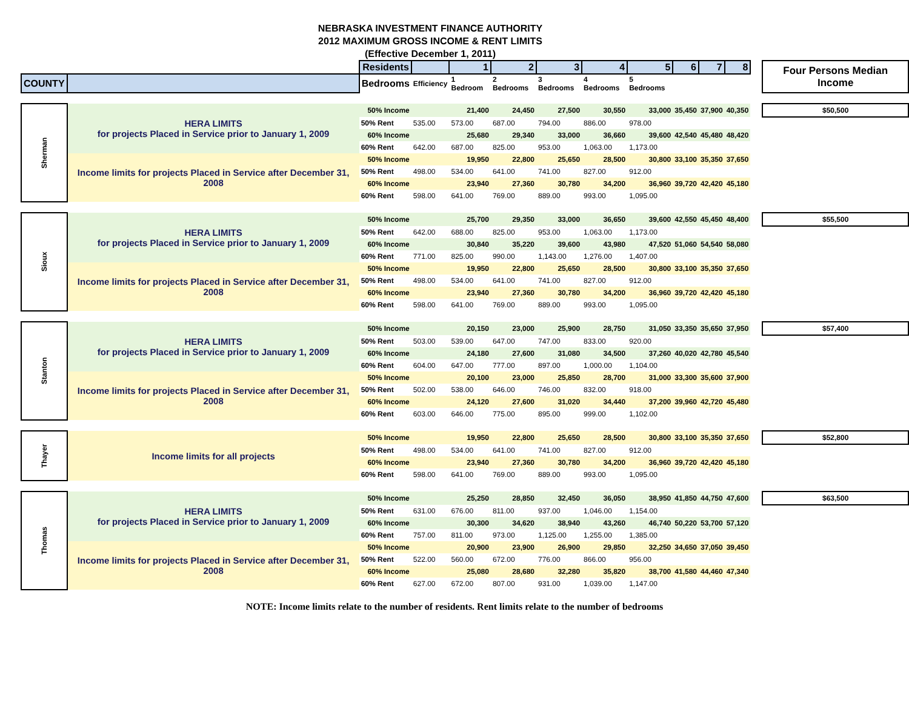NEBRASKA INVESTMENT FINANCE AUTHORITY
2012 MAXIMUM GROSS INCOME & RENT LIMITS
(Effective December 1, 2011)
| | | Residents | | 1 | 2 | 3 | 4 | 5 | 6 | 7 | 8 | | Four Persons Median Income |
| --- | --- | --- | --- | --- | --- | --- | --- | --- | --- | --- | --- | --- | --- |
| COUNTY | | Bedrooms | Efficiency | 1 Bedroom | 2 Bedrooms | 3 Bedrooms | 4 Bedrooms | 5 Bedrooms | | | | | |
| Sherman | HERA LIMITS for projects Placed in Service prior to January 1, 2009 | 50% Income | | 21,400 | 24,450 | 27,500 | 30,550 | 33,000 | 35,450 | 37,900 | 40,350 | | $50,500 |
| | | 50% Rent | 535.00 | 573.00 | 687.00 | 794.00 | 886.00 | 978.00 | | | | | |
| | | 60% Income | | 25,680 | 29,340 | 33,000 | 36,660 | 39,600 | 42,540 | 45,480 | 48,420 | | |
| | | 60% Rent | 642.00 | 687.00 | 825.00 | 953.00 | 1,063.00 | 1,173.00 | | | | | |
| | Income limits for projects Placed in Service after December 31, 2008 | 50% Income | | 19,950 | 22,800 | 25,650 | 28,500 | 30,800 | 33,100 | 35,350 | 37,650 | | |
| | | 50% Rent | 498.00 | 534.00 | 641.00 | 741.00 | 827.00 | 912.00 | | | | | |
| | | 60% Income | | 23,940 | 27,360 | 30,780 | 34,200 | 36,960 | 39,720 | 42,420 | 45,180 | | |
| | | 60% Rent | 598.00 | 641.00 | 769.00 | 889.00 | 993.00 | 1,095.00 | | | | | |
| Sioux | HERA LIMITS for projects Placed in Service prior to January 1, 2009 | 50% Income | | 25,700 | 29,350 | 33,000 | 36,650 | 39,600 | 42,550 | 45,450 | 48,400 | | $55,500 |
| | | 50% Rent | 642.00 | 688.00 | 825.00 | 953.00 | 1,063.00 | 1,173.00 | | | | | |
| | | 60% Income | | 30,840 | 35,220 | 39,600 | 43,980 | 47,520 | 51,060 | 54,540 | 58,080 | | |
| | | 60% Rent | 771.00 | 825.00 | 990.00 | 1,143.00 | 1,276.00 | 1,407.00 | | | | | |
| | Income limits for projects Placed in Service after December 31, 2008 | 50% Income | | 19,950 | 22,800 | 25,650 | 28,500 | 30,800 | 33,100 | 35,350 | 37,650 | | |
| | | 50% Rent | 498.00 | 534.00 | 641.00 | 741.00 | 827.00 | 912.00 | | | | | |
| | | 60% Income | | 23,940 | 27,360 | 30,780 | 34,200 | 36,960 | 39,720 | 42,420 | 45,180 | | |
| | | 60% Rent | 598.00 | 641.00 | 769.00 | 889.00 | 993.00 | 1,095.00 | | | | | |
| Stanton | HERA LIMITS for projects Placed in Service prior to January 1, 2009 | 50% Income | | 20,150 | 23,000 | 25,900 | 28,750 | 31,050 | 33,350 | 35,650 | 37,950 | | $57,400 |
| | | 50% Rent | 503.00 | 539.00 | 647.00 | 747.00 | 833.00 | 920.00 | | | | | |
| | | 60% Income | | 24,180 | 27,600 | 31,080 | 34,500 | 37,260 | 40,020 | 42,780 | 45,540 | | |
| | | 60% Rent | 604.00 | 647.00 | 777.00 | 897.00 | 1,000.00 | 1,104.00 | | | | | |
| | Income limits for projects Placed in Service after December 31, 2008 | 50% Income | | 20,100 | 23,000 | 25,850 | 28,700 | 31,000 | 33,300 | 35,600 | 37,900 | | |
| | | 50% Rent | 502.00 | 538.00 | 646.00 | 746.00 | 832.00 | 918.00 | | | | | |
| | | 60% Income | | 24,120 | 27,600 | 31,020 | 34,440 | 37,200 | 39,960 | 42,720 | 45,480 | | |
| | | 60% Rent | 603.00 | 646.00 | 775.00 | 895.00 | 999.00 | 1,102.00 | | | | | |
| Thayer | Income limits for all projects | 50% Income | | 19,950 | 22,800 | 25,650 | 28,500 | 30,800 | 33,100 | 35,350 | 37,650 | | $52,800 |
| | | 50% Rent | 498.00 | 534.00 | 641.00 | 741.00 | 827.00 | 912.00 | | | | | |
| | | 60% Income | | 23,940 | 27,360 | 30,780 | 34,200 | 36,960 | 39,720 | 42,420 | 45,180 | | |
| | | 60% Rent | 598.00 | 641.00 | 769.00 | 889.00 | 993.00 | 1,095.00 | | | | | |
| Thomas | HERA LIMITS for projects Placed in Service prior to January 1, 2009 | 50% Income | | 25,250 | 28,850 | 32,450 | 36,050 | 38,950 | 41,850 | 44,750 | 47,600 | | $63,500 |
| | | 50% Rent | 631.00 | 676.00 | 811.00 | 937.00 | 1,046.00 | 1,154.00 | | | | | |
| | | 60% Income | | 30,300 | 34,620 | 38,940 | 43,260 | 46,740 | 50,220 | 53,700 | 57,120 | | |
| | | 60% Rent | 757.00 | 811.00 | 973.00 | 1,125.00 | 1,255.00 | 1,385.00 | | | | | |
| | Income limits for projects Placed in Service after December 31, 2008 | 50% Income | | 20,900 | 23,900 | 26,900 | 29,850 | 32,250 | 34,650 | 37,050 | 39,450 | | |
| | | 50% Rent | 522.00 | 560.00 | 672.00 | 776.00 | 866.00 | 956.00 | | | | | |
| | | 60% Income | | 25,080 | 28,680 | 32,280 | 35,820 | 38,700 | 41,580 | 44,460 | 47,340 | | |
| | | 60% Rent | 627.00 | 672.00 | 807.00 | 931.00 | 1,039.00 | 1,147.00 | | | | | |
NOTE: Income limits relate to the number of residents. Rent limits relate to the number of bedrooms